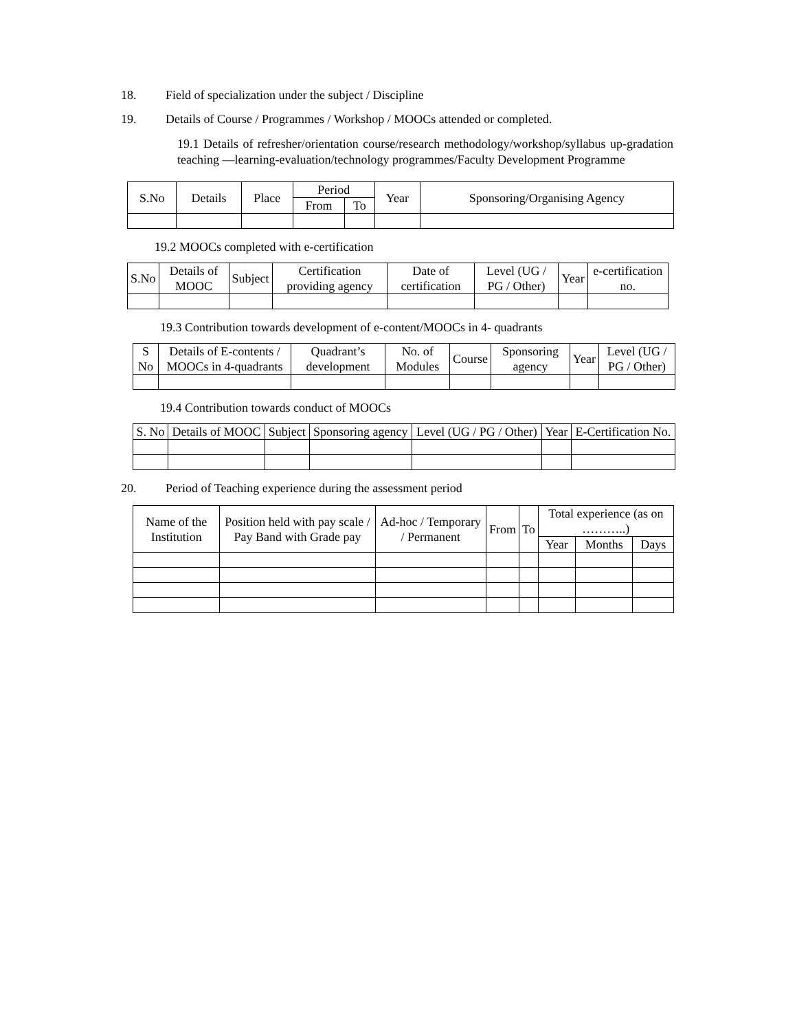18. Field of specialization under the subject / Discipline
19. Details of Course / Programmes / Workshop / MOOCs attended or completed.
19.1 Details of refresher/orientation course/research methodology/workshop/syllabus up-gradation teaching —learning-evaluation/technology programmes/Faculty Development Programme
| S.No | Details | Place | Period | | Year | Sponsoring/Organising Agency |
| --- | --- | --- | --- | --- | --- | --- |
| | | | From | To | | |
19.2 MOOCs completed with e-certification
| S.No | Details of MOOC | Subject | Certification providing agency | Date of certification | Level (UG / PG / Other) | Year | e-certification no. |
| --- | --- | --- | --- | --- | --- | --- | --- |
19.3 Contribution towards development of e-content/MOOCs in 4- quadrants
| S No | Details of E-contents / MOOCs in 4-quadrants | Quadrant’s development | No. of Modules | Course | Sponsoring agency | Year | Level (UG / PG / Other) |
| --- | --- | --- | --- | --- | --- | --- | --- |
19.4 Contribution towards conduct of MOOCs
| S. No | Details of MOOC | Subject | Sponsoring agency | Level (UG / PG / Other) | Year | E-Certification No. |
| --- | --- | --- | --- | --- | --- | --- |
20. Period of Teaching experience during the assessment period
| Name of the Institution | Position held with pay scale / Pay Band with Grade pay | Ad-hoc / Temporary / Permanent | From | To | Total experience (as on ………..) | | |
| --- | --- | --- | --- | --- | --- | --- | --- |
| | | | | | Year | Months | Days |